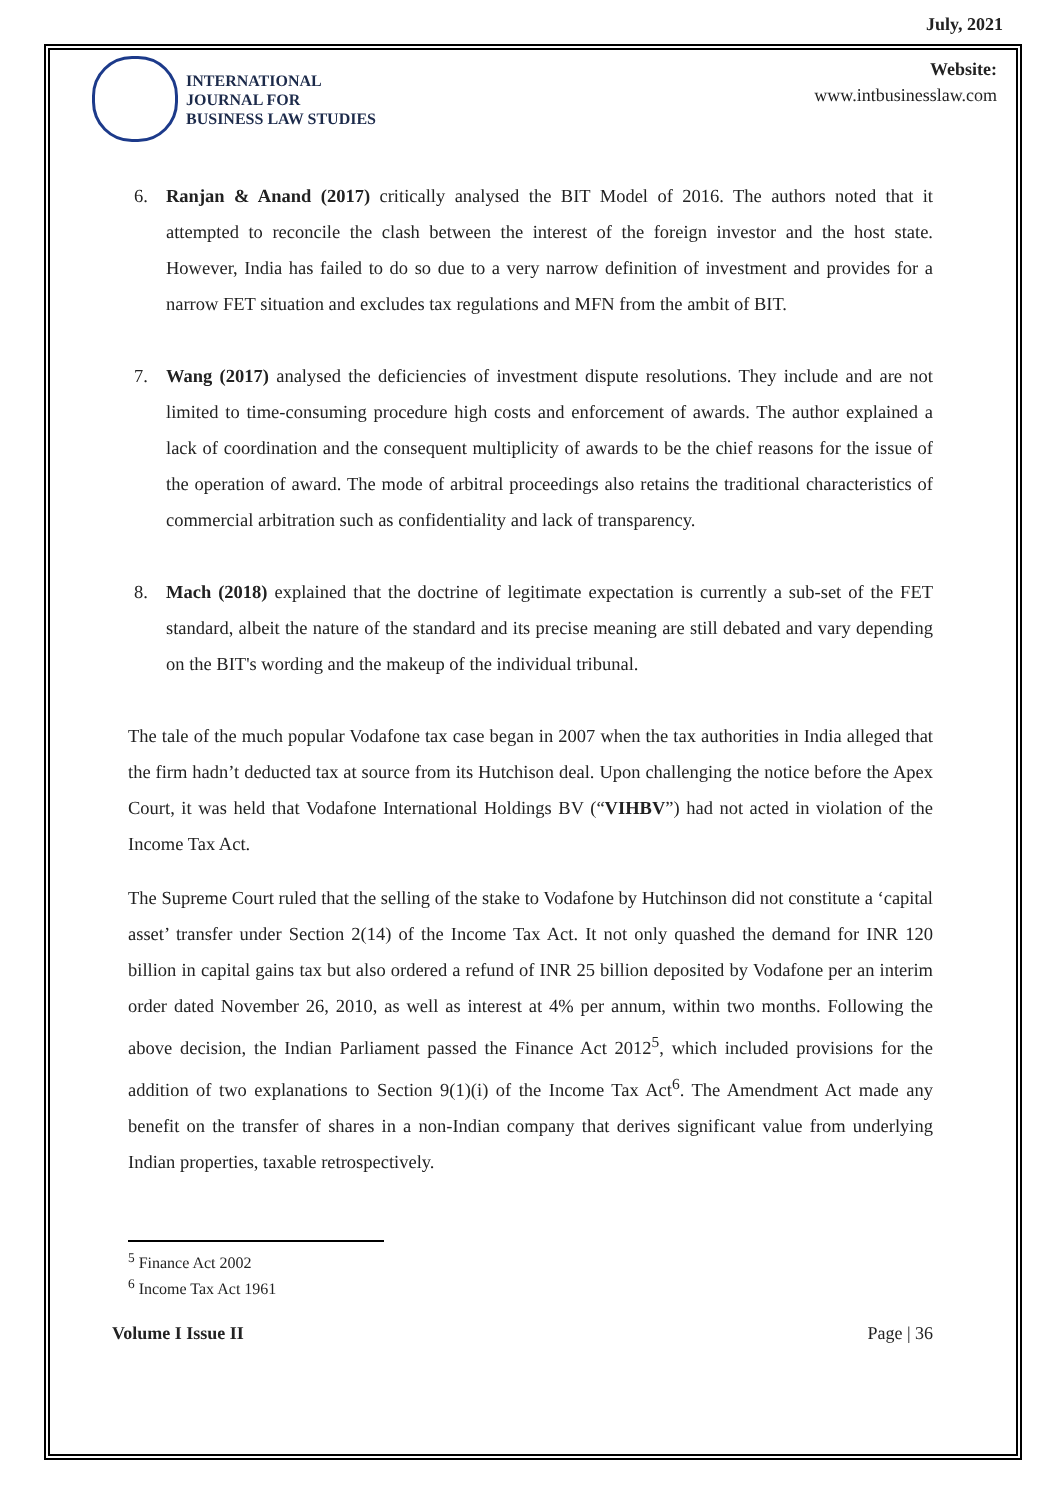July, 2021
INTERNATIONAL
JOURNAL FOR
BUSINESS LAW STUDIES
Website:
www.intbusinesslaw.com
6. Ranjan & Anand (2017) critically analysed the BIT Model of 2016. The authors noted that it attempted to reconcile the clash between the interest of the foreign investor and the host state. However, India has failed to do so due to a very narrow definition of investment and provides for a narrow FET situation and excludes tax regulations and MFN from the ambit of BIT.
7. Wang (2017) analysed the deficiencies of investment dispute resolutions. They include and are not limited to time-consuming procedure high costs and enforcement of awards. The author explained a lack of coordination and the consequent multiplicity of awards to be the chief reasons for the issue of the operation of award. The mode of arbitral proceedings also retains the traditional characteristics of commercial arbitration such as confidentiality and lack of transparency.
8. Mach (2018) explained that the doctrine of legitimate expectation is currently a sub-set of the FET standard, albeit the nature of the standard and its precise meaning are still debated and vary depending on the BIT's wording and the makeup of the individual tribunal.
The tale of the much popular Vodafone tax case began in 2007 when the tax authorities in India alleged that the firm hadn’t deducted tax at source from its Hutchison deal. Upon challenging the notice before the Apex Court, it was held that Vodafone International Holdings BV (“VIHBV”) had not acted in violation of the Income Tax Act.
The Supreme Court ruled that the selling of the stake to Vodafone by Hutchinson did not constitute a ‘capital asset’ transfer under Section 2(14) of the Income Tax Act. It not only quashed the demand for INR 120 billion in capital gains tax but also ordered a refund of INR 25 billion deposited by Vodafone per an interim order dated November 26, 2010, as well as interest at 4% per annum, within two months. Following the above decision, the Indian Parliament passed the Finance Act 2012<sup>5</sup>, which included provisions for the addition of two explanations to Section 9(1)(i) of the Income Tax Act<sup>6</sup>. The Amendment Act made any benefit on the transfer of shares in a non-Indian company that derives significant value from underlying Indian properties, taxable retrospectively.
<sup>5</sup> Finance Act 2002
<sup>6</sup> Income Tax Act 1961
Volume I Issue II Page | 36